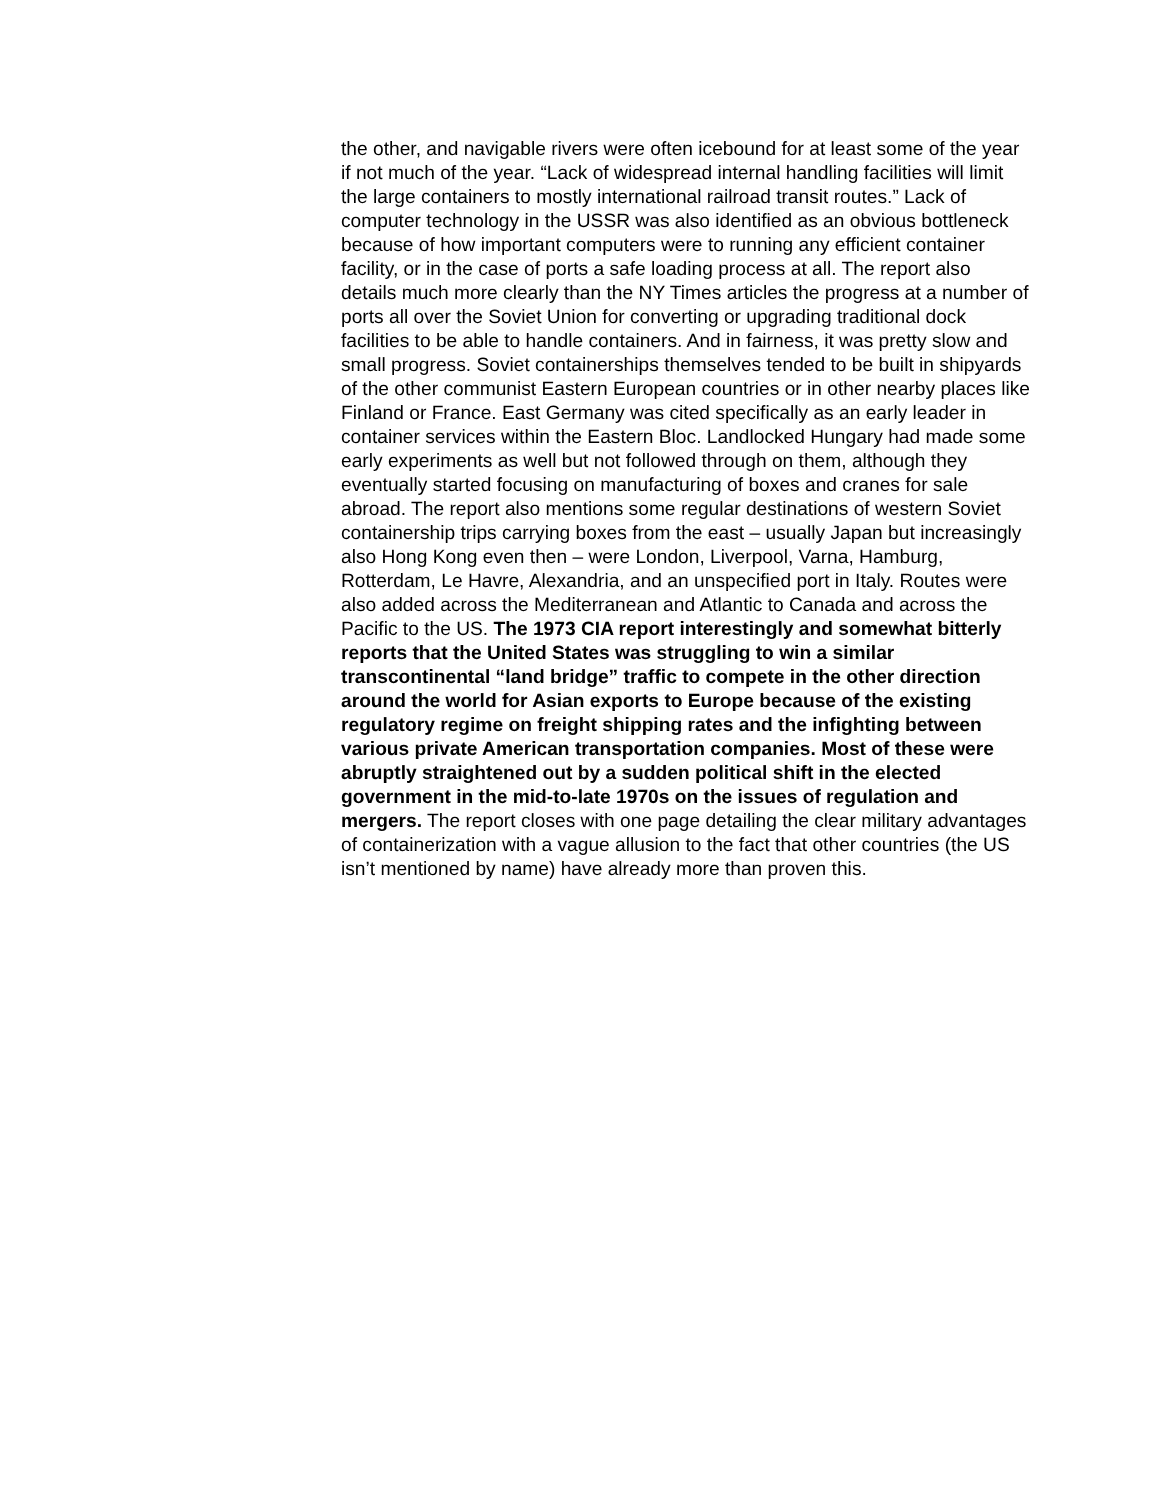the other, and navigable rivers were often icebound for at least some of the year if not much of the year. “Lack of widespread internal handling facilities will limit the large containers to mostly international railroad transit routes.” Lack of computer technology in the USSR was also identified as an obvious bottleneck because of how important computers were to running any efficient container facility, or in the case of ports a safe loading process at all. The report also details much more clearly than the NY Times articles the progress at a number of ports all over the Soviet Union for converting or upgrading traditional dock facilities to be able to handle containers. And in fairness, it was pretty slow and small progress. Soviet containerships themselves tended to be built in shipyards of the other communist Eastern European countries or in other nearby places like Finland or France. East Germany was cited specifically as an early leader in container services within the Eastern Bloc. Landlocked Hungary had made some early experiments as well but not followed through on them, although they eventually started focusing on manufacturing of boxes and cranes for sale abroad. The report also mentions some regular destinations of western Soviet containership trips carrying boxes from the east – usually Japan but increasingly also Hong Kong even then – were London, Liverpool, Varna, Hamburg, Rotterdam, Le Havre, Alexandria, and an unspecified port in Italy. Routes were also added across the Mediterranean and Atlantic to Canada and across the Pacific to the US. The 1973 CIA report interestingly and somewhat bitterly reports that the United States was struggling to win a similar transcontinental “land bridge” traffic to compete in the other direction around the world for Asian exports to Europe because of the existing regulatory regime on freight shipping rates and the infighting between various private American transportation companies. Most of these were abruptly straightened out by a sudden political shift in the elected government in the mid-to-late 1970s on the issues of regulation and mergers. The report closes with one page detailing the clear military advantages of containerization with a vague allusion to the fact that other countries (the US isn’t mentioned by name) have already more than proven this.